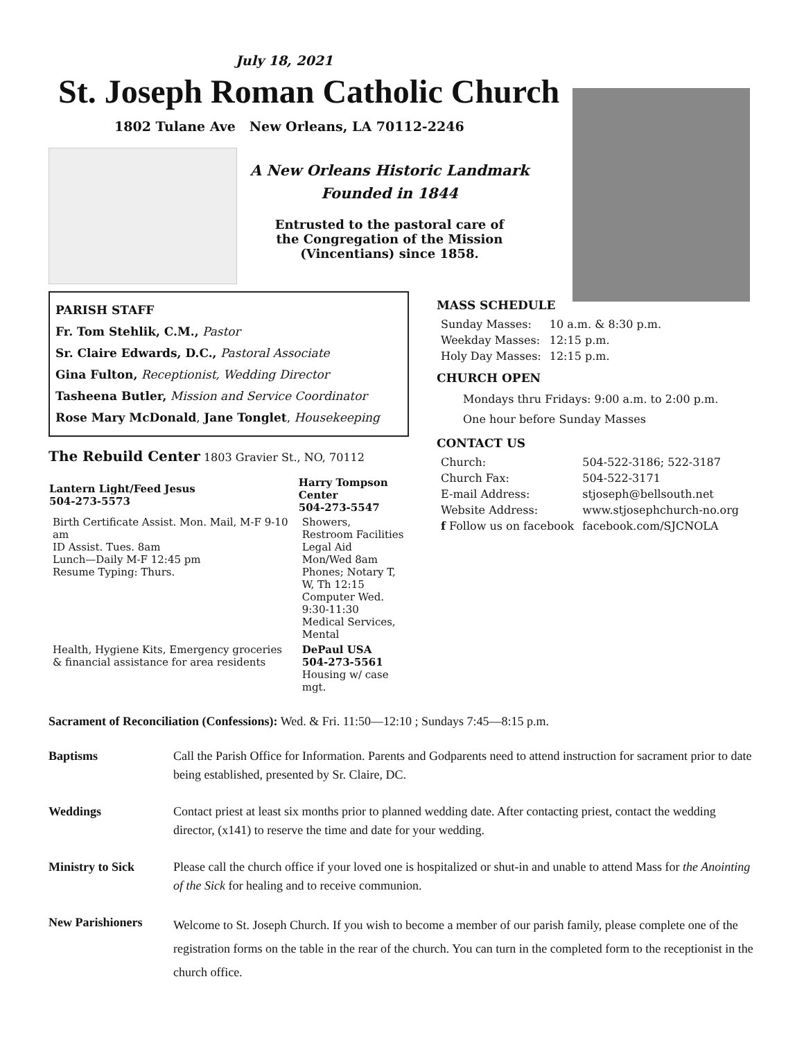July 18, 2021
St. Joseph Roman Catholic Church
1802 Tulane Ave New Orleans, LA 70112-2246
A New Orleans Historic Landmark
Founded in 1844
Entrusted to the pastoral care of
the Congregation of the Mission
(Vincentians) since 1858.
PARISH STAFF
Fr. Tom Stehlik, C.M., Pastor
Sr. Claire Edwards, D.C., Pastoral Associate
Gina Fulton, Receptionist, Wedding Director
Tasheena Butler, Mission and Service Coordinator
Rose Mary McDonald, Jane Tonglet, Housekeeping
The Rebuild Center 1803 Gravier St., NO, 70112
| Lantern Light/Feed Jesus 504-273-5573 | Harry Tompson Center 504-273-5547 |
| --- | --- |
| Birth Certificate Assist. Mon. Mail, M-F 9-10 am ID Assist. Tues. 8am Lunch—Daily M-F 12:45 pm Resume Typing: Thurs. | Showers, Restroom Facilities Legal Aid Mon/Wed 8am Phones; Notary T, W, Th 12:15 Computer Wed. 9:30-11:30 Medical Services, Mental |
| Health, Hygiene Kits, Emergency groceries & financial assistance for area residents | DePaul USA 504-273-5561 Housing w/ case mgt. |
MASS SCHEDULE
| Sunday Masses: | 10 a.m. & 8:30 p.m. |
| Weekday Masses: | 12:15 p.m. |
| Holy Day Masses: | 12:15 p.m. |
CHURCH OPEN
Mondays thru Fridays: 9:00 a.m. to 2:00 p.m.
One hour before Sunday Masses
CONTACT US
| Church: | 504-522-3186; 522-3187 |
| Church Fax: | 504-522-3171 |
| E-mail Address: | stjoseph@bellsouth.net |
| Website Address: | www.stjosephchurch-no.org |
| f Follow us on facebook | facebook.com/SJCNOLA |
Sacrament of Reconciliation (Confessions): Wed. & Fri. 11:50—12:10 ; Sundays 7:45—8:15 p.m.
Baptisms Call the Parish Office for Information. Parents and Godparents need to attend instruction for sacrament prior to date being established, presented by Sr. Claire, DC.
Weddings Contact priest at least six months prior to planned wedding date. After contacting priest, contact the wedding director, (x141) to reserve the time and date for your wedding.
Ministry to Sick Please call the church office if your loved one is hospitalized or shut-in and unable to attend Mass for the Anointing of the Sick for healing and to receive communion.
New Parishioners Welcome to St. Joseph Church. If you wish to become a member of our parish family, please complete one of the registration forms on the table in the rear of the church. You can turn in the completed form to the receptionist in the church office.